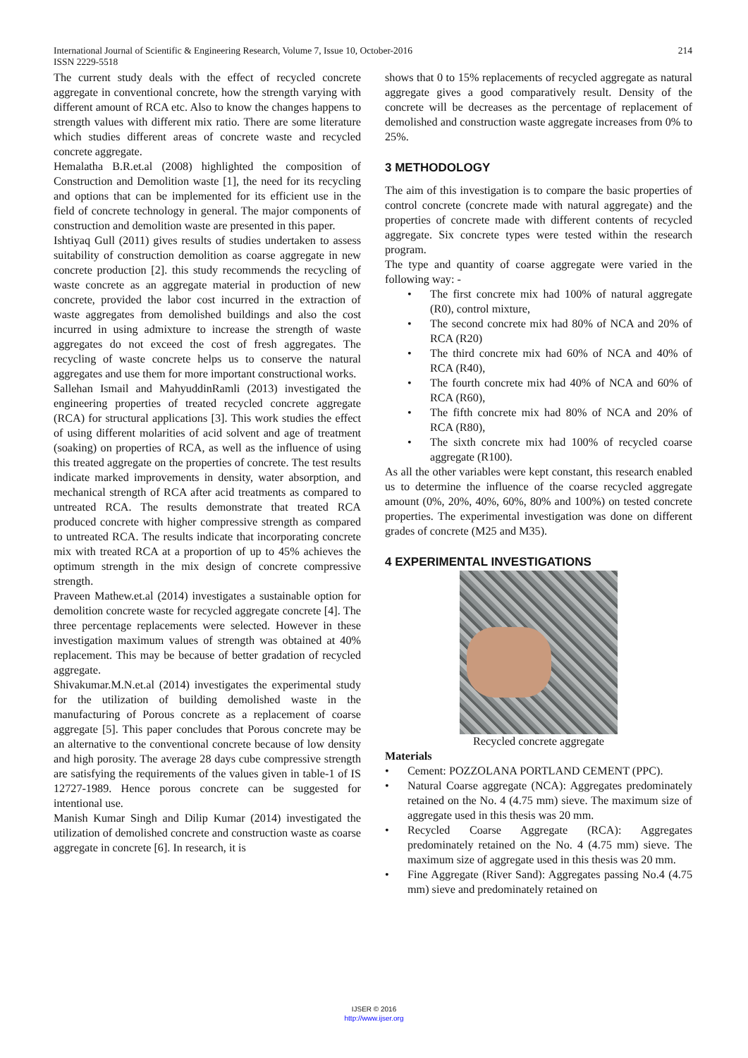214 International Journal of Scientific & Engineering Research, Volume 7, Issue 10, October-2016
ISSN 2229-5518
The current study deals with the effect of recycled concrete aggregate in conventional concrete, how the strength varying with different amount of RCA etc. Also to know the changes happens to strength values with different mix ratio. There are some literature which studies different areas of concrete waste and recycled concrete aggregate.
Hemalatha B.R.et.al (2008) highlighted the composition of Construction and Demolition waste [1], the need for its recycling and options that can be implemented for its efficient use in the field of concrete technology in general. The major components of construction and demolition waste are presented in this paper.
Ishtiyaq Gull (2011) gives results of studies undertaken to assess suitability of construction demolition as coarse aggregate in new concrete production [2]. this study recommends the recycling of waste concrete as an aggregate material in production of new concrete, provided the labor cost incurred in the extraction of waste aggregates from demolished buildings and also the cost incurred in using admixture to increase the strength of waste aggregates do not exceed the cost of fresh aggregates. The recycling of waste concrete helps us to conserve the natural aggregates and use them for more important constructional works.
Sallehan Ismail and MahyuddinRamli (2013) investigated the engineering properties of treated recycled concrete aggregate (RCA) for structural applications [3]. This work studies the effect of using different molarities of acid solvent and age of treatment (soaking) on properties of RCA, as well as the influence of using this treated aggregate on the properties of concrete. The test results indicate marked improvements in density, water absorption, and mechanical strength of RCA after acid treatments as compared to untreated RCA. The results demonstrate that treated RCA produced concrete with higher compressive strength as compared to untreated RCA. The results indicate that incorporating concrete mix with treated RCA at a proportion of up to 45% achieves the optimum strength in the mix design of concrete compressive strength.
Praveen Mathew.et.al (2014) investigates a sustainable option for demolition concrete waste for recycled aggregate concrete [4]. The three percentage replacements were selected. However in these investigation maximum values of strength was obtained at 40% replacement. This may be because of better gradation of recycled aggregate.
Shivakumar.M.N.et.al (2014) investigates the experimental study for the utilization of building demolished waste in the manufacturing of Porous concrete as a replacement of coarse aggregate [5]. This paper concludes that Porous concrete may be an alternative to the conventional concrete because of low density and high porosity. The average 28 days cube compressive strength are satisfying the requirements of the values given in table-1 of IS 12727-1989. Hence porous concrete can be suggested for intentional use.
Manish Kumar Singh and Dilip Kumar (2014) investigated the utilization of demolished concrete and construction waste as coarse aggregate in concrete [6]. In research, it is
shows that 0 to 15% replacements of recycled aggregate as natural aggregate gives a good comparatively result. Density of the concrete will be decreases as the percentage of replacement of demolished and construction waste aggregate increases from 0% to 25%.
3 METHODOLOGY
The aim of this investigation is to compare the basic properties of control concrete (concrete made with natural aggregate) and the properties of concrete made with different contents of recycled aggregate. Six concrete types were tested within the research program.
The type and quantity of coarse aggregate were varied in the following way: -
• The first concrete mix had 100% of natural aggregate (R0), control mixture,
• The second concrete mix had 80% of NCA and 20% of RCA (R20)
• The third concrete mix had 60% of NCA and 40% of RCA (R40),
• The fourth concrete mix had 40% of NCA and 60% of RCA (R60),
• The fifth concrete mix had 80% of NCA and 20% of RCA (R80),
• The sixth concrete mix had 100% of recycled coarse aggregate (R100).
As all the other variables were kept constant, this research enabled us to determine the influence of the coarse recycled aggregate amount (0%, 20%, 40%, 60%, 80% and 100%) on tested concrete properties. The experimental investigation was done on different grades of concrete (M25 and M35).
4 EXPERIMENTAL INVESTIGATIONS
Recycled concrete aggregate
Materials
• Cement: POZZOLANA PORTLAND CEMENT (PPC).
• Natural Coarse aggregate (NCA): Aggregates predominately retained on the No. 4 (4.75 mm) sieve. The maximum size of aggregate used in this thesis was 20 mm.
• Recycled Coarse Aggregate (RCA): Aggregates predominately retained on the No. 4 (4.75 mm) sieve. The maximum size of aggregate used in this thesis was 20 mm.
• Fine Aggregate (River Sand): Aggregates passing No.4 (4.75 mm) sieve and predominately retained on
IJSER © 2016
http://www.ijser.org